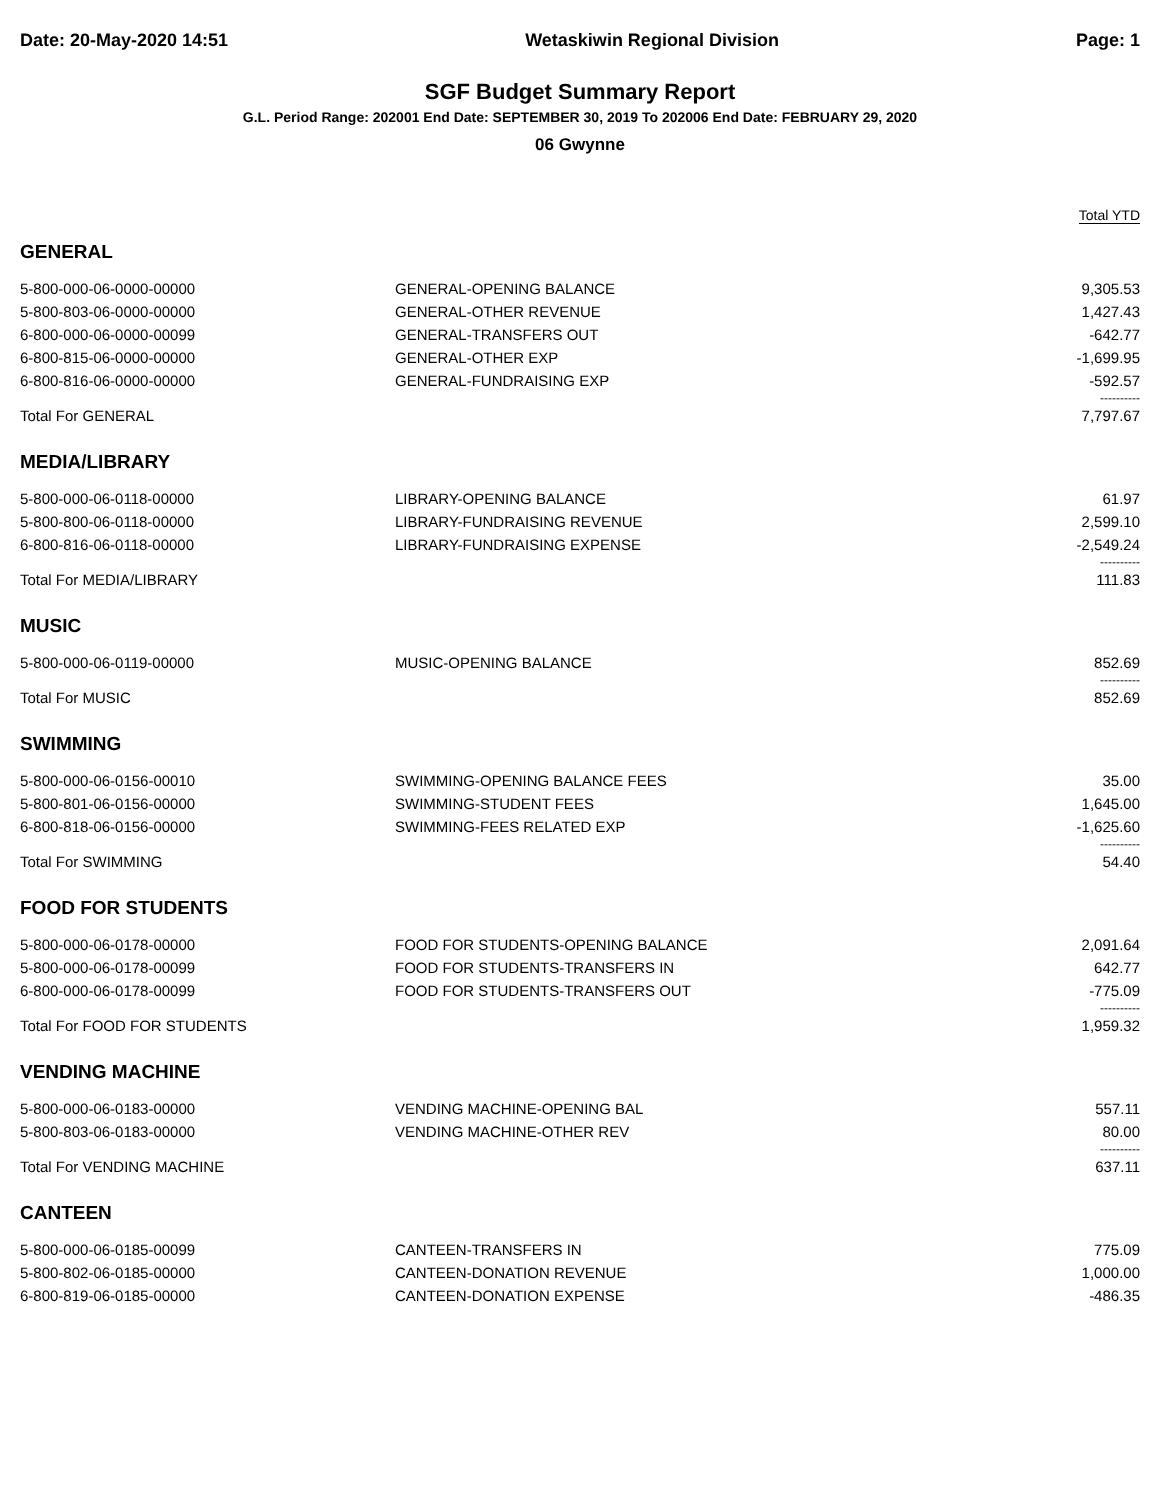Date: 20-May-2020 14:51 Wetaskiwin Regional Division Page: 1
SGF Budget Summary Report
G.L. Period Range: 202001 End Date: SEPTEMBER 30, 2019 To 202006 End Date: FEBRUARY 29, 2020
06 Gwynne
Total YTD
| GENERAL | | |
| 5-800-000-06-0000-00000 | GENERAL-OPENING BALANCE | 9,305.53 |
| 5-800-803-06-0000-00000 | GENERAL-OTHER REVENUE | 1,427.43 |
| 6-800-000-06-0000-00099 | GENERAL-TRANSFERS OUT | -642.77 |
| 6-800-815-06-0000-00000 | GENERAL-OTHER EXP | -1,699.95 |
| 6-800-816-06-0000-00000 | GENERAL-FUNDRAISING EXP | -592.57 |
| | | ---------- |
| Total For GENERAL | | 7,797.67 |
| MEDIA/LIBRARY | | |
| 5-800-000-06-0118-00000 | LIBRARY-OPENING BALANCE | 61.97 |
| 5-800-800-06-0118-00000 | LIBRARY-FUNDRAISING REVENUE | 2,599.10 |
| 6-800-816-06-0118-00000 | LIBRARY-FUNDRAISING EXPENSE | -2,549.24 |
| | | ---------- |
| Total For MEDIA/LIBRARY | | 111.83 |
| MUSIC | | |
| 5-800-000-06-0119-00000 | MUSIC-OPENING BALANCE | 852.69 |
| | | ---------- |
| Total For MUSIC | | 852.69 |
| SWIMMING | | |
| 5-800-000-06-0156-00010 | SWIMMING-OPENING BALANCE FEES | 35.00 |
| 5-800-801-06-0156-00000 | SWIMMING-STUDENT FEES | 1,645.00 |
| 6-800-818-06-0156-00000 | SWIMMING-FEES RELATED EXP | -1,625.60 |
| | | ---------- |
| Total For SWIMMING | | 54.40 |
| FOOD FOR STUDENTS | | |
| 5-800-000-06-0178-00000 | FOOD FOR STUDENTS-OPENING BALANCE | 2,091.64 |
| 5-800-000-06-0178-00099 | FOOD FOR STUDENTS-TRANSFERS IN | 642.77 |
| 6-800-000-06-0178-00099 | FOOD FOR STUDENTS-TRANSFERS OUT | -775.09 |
| | | ---------- |
| Total For FOOD FOR STUDENTS | | 1,959.32 |
| VENDING MACHINE | | |
| 5-800-000-06-0183-00000 | VENDING MACHINE-OPENING BAL | 557.11 |
| 5-800-803-06-0183-00000 | VENDING MACHINE-OTHER REV | 80.00 |
| | | ---------- |
| Total For VENDING MACHINE | | 637.11 |
| CANTEEN | | |
| 5-800-000-06-0185-00099 | CANTEEN-TRANSFERS IN | 775.09 |
| 5-800-802-06-0185-00000 | CANTEEN-DONATION REVENUE | 1,000.00 |
| 6-800-819-06-0185-00000 | CANTEEN-DONATION EXPENSE | -486.35 |